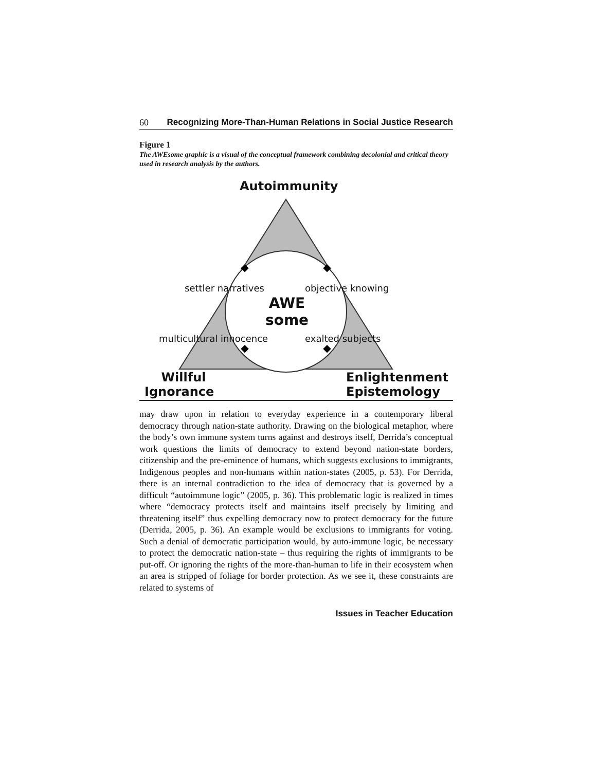60 Recognizing More-Than-Human Relations in Social Justice Research
Figure 1
The AWEsome graphic is a visual of the conceptual framework combining decolonial and critical theory used in research analysis by the authors.
Autoimmunity
settler narratives objective knowing
AWE
some
multicultural innocence exalted subjects
Willful
Ignorance
Enlightenment
Epistemology
may draw upon in relation to everyday experience in a contemporary liberal democracy through nation-state authority. Drawing on the biological metaphor, where the body’s own immune system turns against and destroys itself, Derrida’s conceptual work questions the limits of democracy to extend beyond nation-state borders, citizenship and the pre-eminence of humans, which suggests exclusions to immigrants, Indigenous peoples and non-humans within nation-states (2005, p. 53). For Derrida, there is an internal contradiction to the idea of democracy that is governed by a difficult “autoimmune logic” (2005, p. 36). This problematic logic is realized in times where “democracy protects itself and maintains itself precisely by limiting and threatening itself” thus expelling democracy now to protect democracy for the future (Derrida, 2005, p. 36). An example would be exclusions to immigrants for voting. Such a denial of democratic participation would, by auto-immune logic, be necessary to protect the democratic nation-state – thus requiring the rights of immigrants to be put-off. Or ignoring the rights of the more-than-human to life in their ecosystem when an area is stripped of foliage for border protection. As we see it, these constraints are related to systems of
Issues in Teacher Education